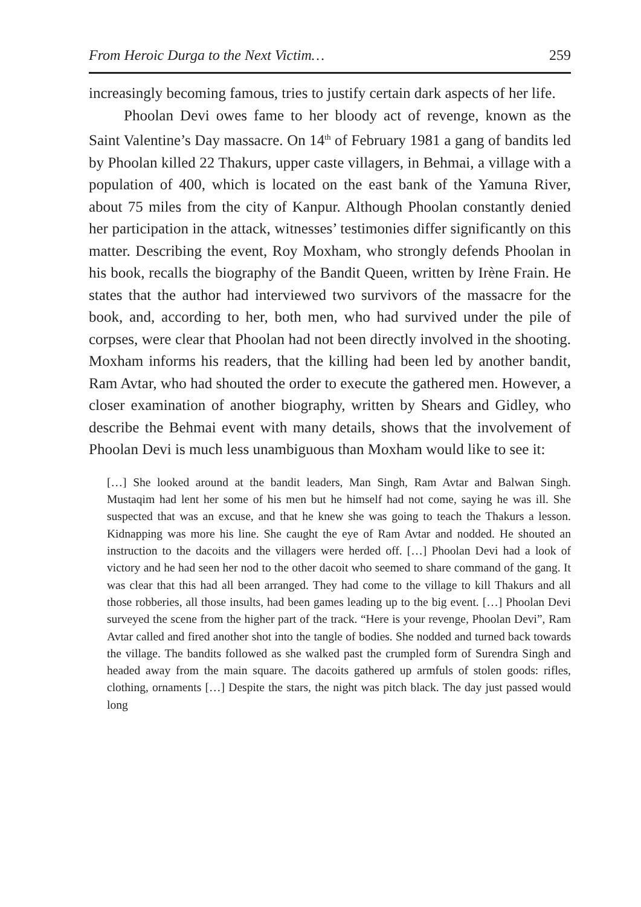From Heroic Durga to the Next Victim… 259
increasingly becoming famous, tries to justify certain dark aspects of her life.
Phoolan Devi owes fame to her bloody act of revenge, known as the Saint Valentine’s Day massacre. On 14<sup>th</sup> of February 1981 a gang of bandits led by Phoolan killed 22 Thakurs, upper caste villagers, in Behmai, a village with a population of 400, which is located on the east bank of the Yamuna River, about 75 miles from the city of Kanpur. Although Phoolan constantly denied her participation in the attack, witnesses’ testimonies differ significantly on this matter. Describing the event, Roy Moxham, who strongly defends Phoolan in his book, recalls the biography of the Bandit Queen, written by Irène Frain. He states that the author had interviewed two survivors of the massacre for the book, and, according to her, both men, who had survived under the pile of corpses, were clear that Phoolan had not been directly involved in the shooting. Moxham informs his readers, that the killing had been led by another bandit, Ram Avtar, who had shouted the order to execute the gathered men. However, a closer examination of another biography, written by Shears and Gidley, who describe the Behmai event with many details, shows that the involvement of Phoolan Devi is much less unambiguous than Moxham would like to see it:
[…] She looked around at the bandit leaders, Man Singh, Ram Avtar and Balwan Singh. Mustaqim had lent her some of his men but he himself had not come, saying he was ill. She suspected that was an excuse, and that he knew she was going to teach the Thakurs a lesson. Kidnapping was more his line. She caught the eye of Ram Avtar and nodded. He shouted an instruction to the dacoits and the villagers were herded off. […] Phoolan Devi had a look of victory and he had seen her nod to the other dacoit who seemed to share command of the gang. It was clear that this had all been arranged. They had come to the village to kill Thakurs and all those robberies, all those insults, had been games leading up to the big event. […] Phoolan Devi surveyed the scene from the higher part of the track. “Here is your revenge, Phoolan Devi”, Ram Avtar called and fired another shot into the tangle of bodies. She nodded and turned back towards the village. The bandits followed as she walked past the crumpled form of Surendra Singh and headed away from the main square. The dacoits gathered up armfuls of stolen goods: rifles, clothing, ornaments […] Despite the stars, the night was pitch black. The day just passed would long